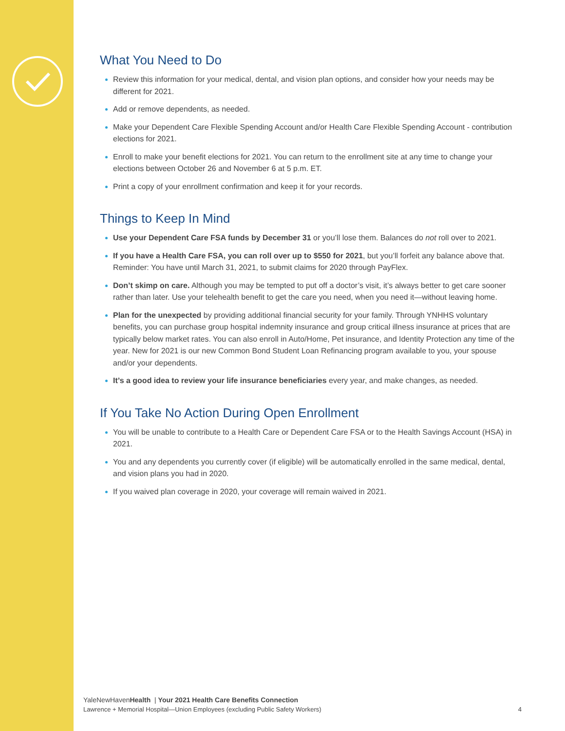What You Need to Do
Review this information for your medical, dental, and vision plan options, and consider how your needs may be different for 2021.
Add or remove dependents, as needed.
Make your Dependent Care Flexible Spending Account and/or Health Care Flexible Spending Account - contribution elections for 2021.
Enroll to make your benefit elections for 2021. You can return to the enrollment site at any time to change your elections between October 26 and November 6 at 5 p.m. ET.
Print a copy of your enrollment confirmation and keep it for your records.
Things to Keep In Mind
Use your Dependent Care FSA funds by December 31 or you’ll lose them. Balances do not roll over to 2021.
If you have a Health Care FSA, you can roll over up to $550 for 2021, but you’ll forfeit any balance above that. Reminder: You have until March 31, 2021, to submit claims for 2020 through PayFlex.
Don’t skimp on care. Although you may be tempted to put off a doctor’s visit, it’s always better to get care sooner rather than later. Use your telehealth benefit to get the care you need, when you need it—without leaving home.
Plan for the unexpected by providing additional financial security for your family. Through YNHHS voluntary benefits, you can purchase group hospital indemnity insurance and group critical illness insurance at prices that are typically below market rates. You can also enroll in Auto/Home, Pet insurance, and Identity Protection any time of the year. New for 2021 is our new Common Bond Student Loan Refinancing program available to you, your spouse and/or your dependents.
It’s a good idea to review your life insurance beneficiaries every year, and make changes, as needed.
If You Take No Action During Open Enrollment
You will be unable to contribute to a Health Care or Dependent Care FSA or to the Health Savings Account (HSA) in 2021.
You and any dependents you currently cover (if eligible) will be automatically enrolled in the same medical, dental, and vision plans you had in 2020.
If you waived plan coverage in 2020, your coverage will remain waived in 2021.
YaleNewHavenHealth | Your 2021 Health Care Benefits Connection
Lawrence + Memorial Hospital—Union Employees (excluding Public Safety Workers)
4